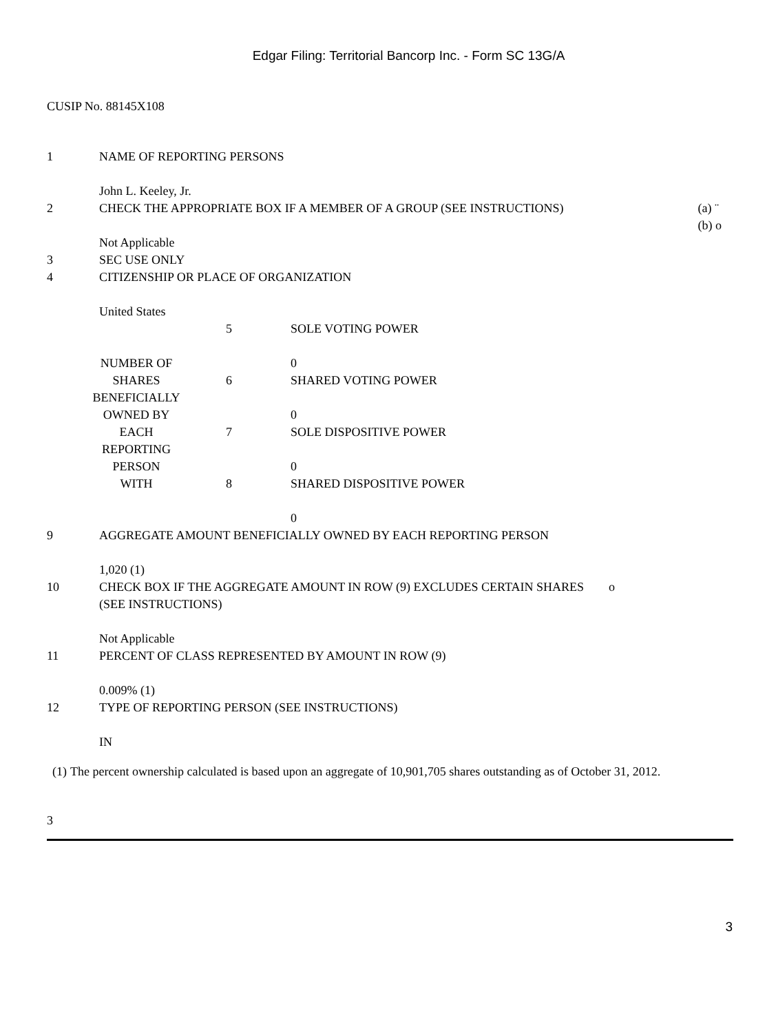Edgar Filing: Territorial Bancorp Inc. - Form SC 13G/A
CUSIP No. 88145X108
| 1 | NAME OF REPORTING PERSONS John L. Keeley, Jr. | |
| 2 | CHECK THE APPROPRIATE BOX IF A MEMBER OF A GROUP (SEE INSTRUCTIONS) Not Applicable | (a) ¨ (b) o |
| 3 | SEC USE ONLY | |
| 4 | CITIZENSHIP OR PLACE OF ORGANIZATION United States | |
| NUMBER OF SHARES BENEFICIALLY OWNED BY EACH REPORTING PERSON WITH | 5 | SOLE VOTING POWER 0 |
| | 6 | SHARED VOTING POWER 0 |
| | 7 | SOLE DISPOSITIVE POWER 0 |
| | 8 | SHARED DISPOSITIVE POWER 0 |
| 9 | AGGREGATE AMOUNT BENEFICIALLY OWNED BY EACH REPORTING PERSON 1,020 (1) | |
| 10 | CHECK BOX IF THE AGGREGATE AMOUNT IN ROW (9) EXCLUDES CERTAIN SHARES (SEE INSTRUCTIONS) Not Applicable | o |
| 11 | PERCENT OF CLASS REPRESENTED BY AMOUNT IN ROW (9) 0.009% (1) | |
| 12 | TYPE OF REPORTING PERSON (SEE INSTRUCTIONS) IN | |
(1) The percent ownership calculated is based upon an aggregate of 10,901,705 shares outstanding as of October 31, 2012.
3
3